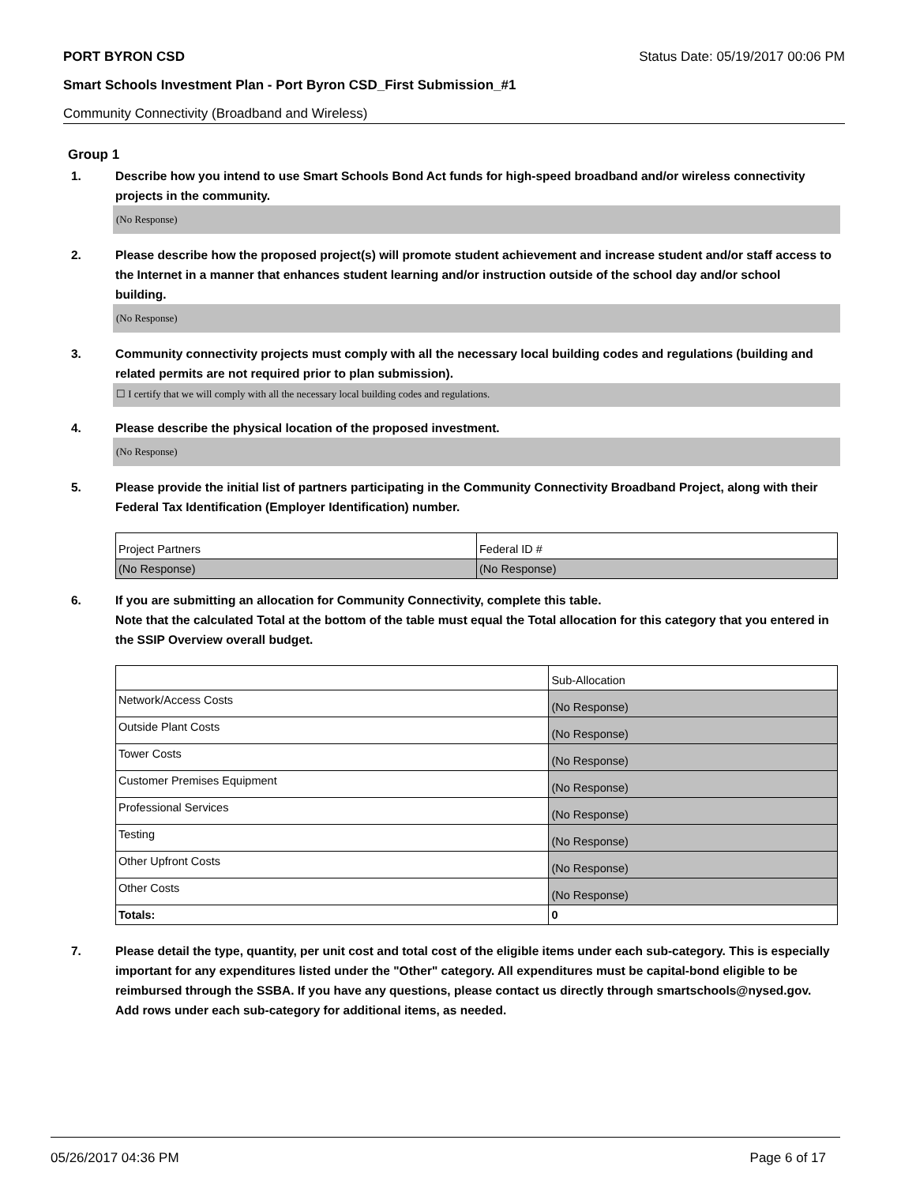PORT BYRON CSD Status Date: 05/19/2017 00:06 PM
Smart Schools Investment Plan - Port Byron CSD_First Submission_#1
Community Connectivity (Broadband and Wireless)
Group 1
1. Describe how you intend to use Smart Schools Bond Act funds for high-speed broadband and/or wireless connectivity projects in the community.
(No Response)
2. Please describe how the proposed project(s) will promote student achievement and increase student and/or staff access to the Internet in a manner that enhances student learning and/or instruction outside of the school day and/or school building.
(No Response)
3. Community connectivity projects must comply with all the necessary local building codes and regulations (building and related permits are not required prior to plan submission).
☐ I certify that we will comply with all the necessary local building codes and regulations.
4. Please describe the physical location of the proposed investment.
(No Response)
5. Please provide the initial list of partners participating in the Community Connectivity Broadband Project, along with their Federal Tax Identification (Employer Identification) number.
| Project Partners | Federal ID # |
| (No Response) | (No Response) |
6. If you are submitting an allocation for Community Connectivity, complete this table.
Note that the calculated Total at the bottom of the table must equal the Total allocation for this category that you entered in the SSIP Overview overall budget.
| | Sub-Allocation |
| Network/Access Costs | (No Response) |
| Outside Plant Costs | (No Response) |
| Tower Costs | (No Response) |
| Customer Premises Equipment | (No Response) |
| Professional Services | (No Response) |
| Testing | (No Response) |
| Other Upfront Costs | (No Response) |
| Other Costs | (No Response) |
| Totals: | 0 |
7. Please detail the type, quantity, per unit cost and total cost of the eligible items under each sub-category. This is especially important for any expenditures listed under the "Other" category. All expenditures must be capital-bond eligible to be reimbursed through the SSBA. If you have any questions, please contact us directly through smartschools@nysed.gov.
Add rows under each sub-category for additional items, as needed.
05/26/2017 04:36 PM Page 6 of 17